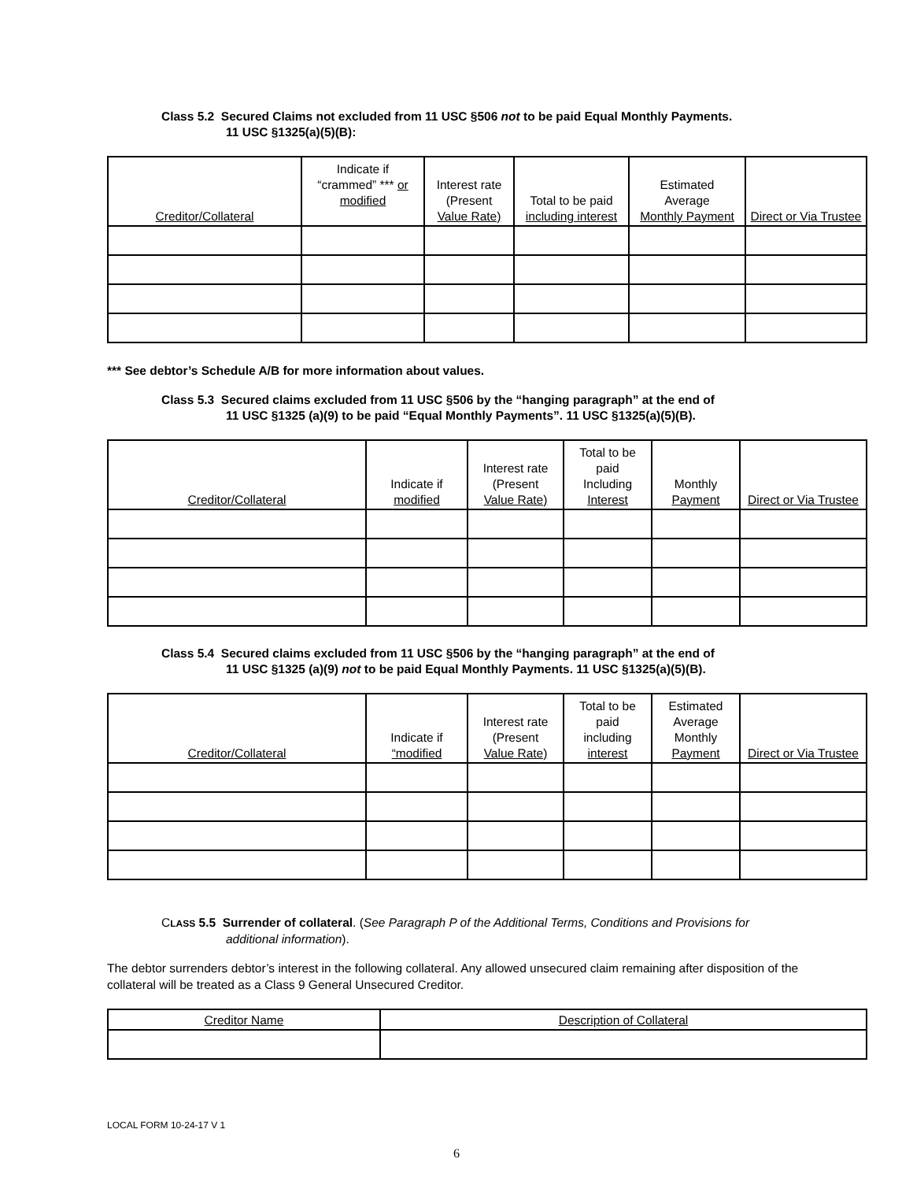Class 5.2 Secured Claims not excluded from 11 USC §506 not to be paid Equal Monthly Payments.
11 USC §1325(a)(5)(B):
| Creditor/Collateral | Indicate if “crammed” *** or modified | Interest rate (Present Value Rate) | Total to be paid including interest | Estimated Average Monthly Payment | Direct or Via Trustee |
| --- | --- | --- | --- | --- | --- |
*** See debtor’s Schedule A/B for more information about values.
Class 5.3 Secured claims excluded from 11 USC §506 by the “hanging paragraph” at the end of
11 USC §1325 (a)(9) to be paid “Equal Monthly Payments”. 11 USC §1325(a)(5)(B).
| Creditor/Collateral | Indicate if modified | Interest rate (Present Value Rate) | Total to be paid Including Interest | Monthly Payment | Direct or Via Trustee |
| --- | --- | --- | --- | --- | --- |
Class 5.4 Secured claims excluded from 11 USC §506 by the “hanging paragraph” at the end of
11 USC §1325 (a)(9) not to be paid Equal Monthly Payments. 11 USC §1325(a)(5)(B).
| Creditor/Collateral | Indicate if “modified | Interest rate (Present Value Rate) | Total to be paid including interest | Estimated Average Monthly Payment | Direct or Via Trustee |
| --- | --- | --- | --- | --- | --- |
CLASS 5.5 Surrender of collateral. (See Paragraph P of the Additional Terms, Conditions and Provisions for
additional information).
The debtor surrenders debtor’s interest in the following collateral. Any allowed unsecured claim remaining after disposition of the collateral will be treated as a Class 9 General Unsecured Creditor.
| Creditor Name | Description of Collateral |
| --- | --- |
LOCAL FORM 10-24-17 V 1
6